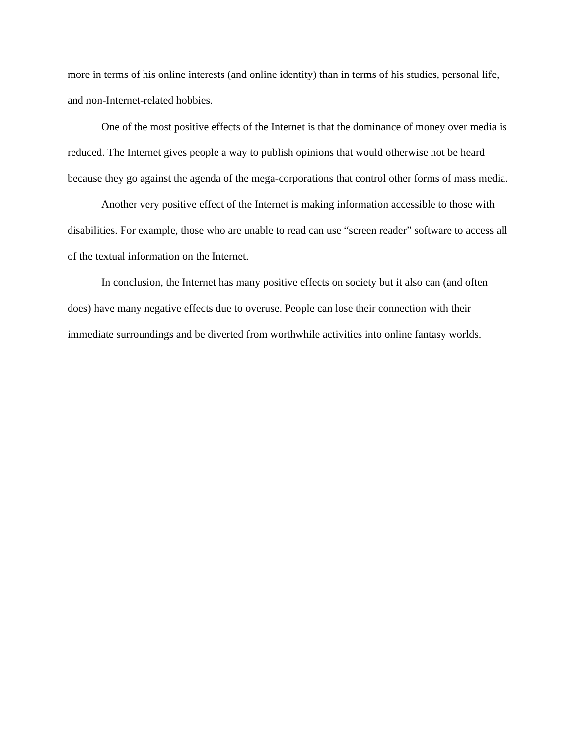more in terms of his online interests (and online identity) than in terms of his studies, personal life, and non-Internet-related hobbies.
One of the most positive effects of the Internet is that the dominance of money over media is reduced. The Internet gives people a way to publish opinions that would otherwise not be heard because they go against the agenda of the mega-corporations that control other forms of mass media.
Another very positive effect of the Internet is making information accessible to those with disabilities. For example, those who are unable to read can use “screen reader” software to access all of the textual information on the Internet.
In conclusion, the Internet has many positive effects on society but it also can (and often does) have many negative effects due to overuse. People can lose their connection with their immediate surroundings and be diverted from worthwhile activities into online fantasy worlds.